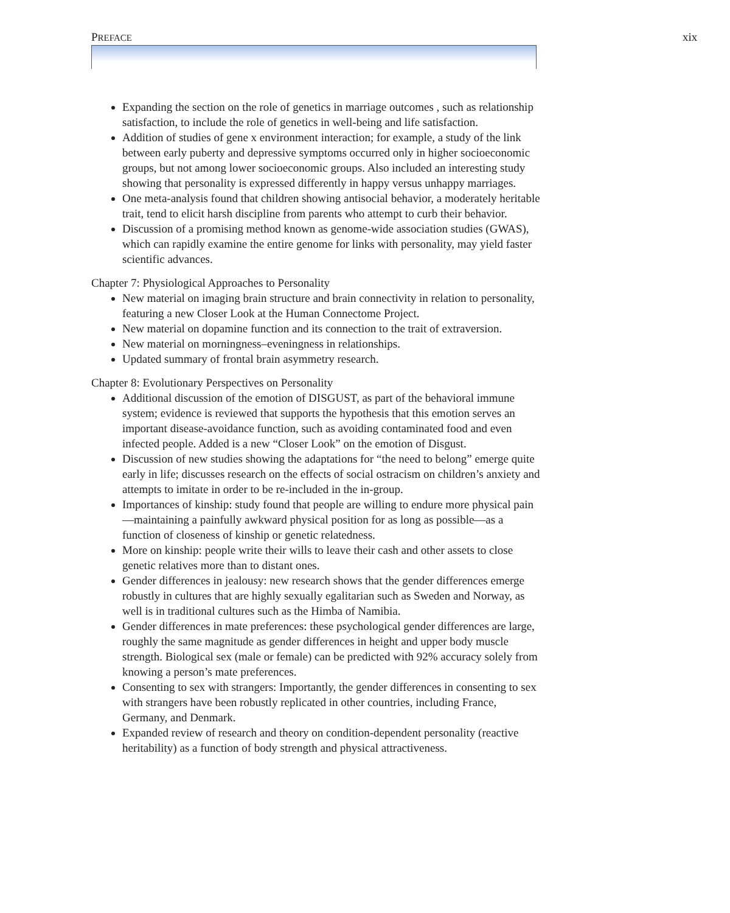PREFACE xix
Expanding the section on the role of genetics in marriage outcomes , such as relationship satisfaction, to include the role of genetics in well-being and life satisfaction.
Addition of studies of gene x environment interaction; for example, a study of the link between early puberty and depressive symptoms occurred only in higher socioeconomic groups, but not among lower socioeconomic groups. Also included an interesting study showing that personality is expressed differently in happy versus unhappy marriages.
One meta-analysis found that children showing antisocial behavior, a moderately heritable trait, tend to elicit harsh discipline from parents who attempt to curb their behavior.
Discussion of a promising method known as genome-wide association studies (GWAS), which can rapidly examine the entire genome for links with personality, may yield faster scientific advances.
Chapter 7: Physiological Approaches to Personality
New material on imaging brain structure and brain connectivity in relation to personality, featuring a new Closer Look at the Human Connectome Project.
New material on dopamine function and its connection to the trait of extraversion.
New material on morningness–eveningness in relationships.
Updated summary of frontal brain asymmetry research.
Chapter 8: Evolutionary Perspectives on Personality
Additional discussion of the emotion of DISGUST, as part of the behavioral immune system; evidence is reviewed that supports the hypothesis that this emotion serves an important disease-avoidance function, such as avoiding contaminated food and even infected people. Added is a new “Closer Look” on the emotion of Disgust.
Discussion of new studies showing the adaptations for “the need to belong” emerge quite early in life; discusses research on the effects of social ostracism on children’s anxiety and attempts to imitate in order to be re-included in the in-group.
Importances of kinship: study found that people are willing to endure more physical pain—maintaining a painfully awkward physical position for as long as possible—as a function of closeness of kinship or genetic relatedness.
More on kinship: people write their wills to leave their cash and other assets to close genetic relatives more than to distant ones.
Gender differences in jealousy: new research shows that the gender differences emerge robustly in cultures that are highly sexually egalitarian such as Sweden and Norway, as well is in traditional cultures such as the Himba of Namibia.
Gender differences in mate preferences: these psychological gender differences are large, roughly the same magnitude as gender differences in height and upper body muscle strength. Biological sex (male or female) can be predicted with 92% accuracy solely from knowing a person’s mate preferences.
Consenting to sex with strangers: Importantly, the gender differences in consenting to sex with strangers have been robustly replicated in other countries, including France, Germany, and Denmark.
Expanded review of research and theory on condition-dependent personality (reactive heritability) as a function of body strength and physical attractiveness.